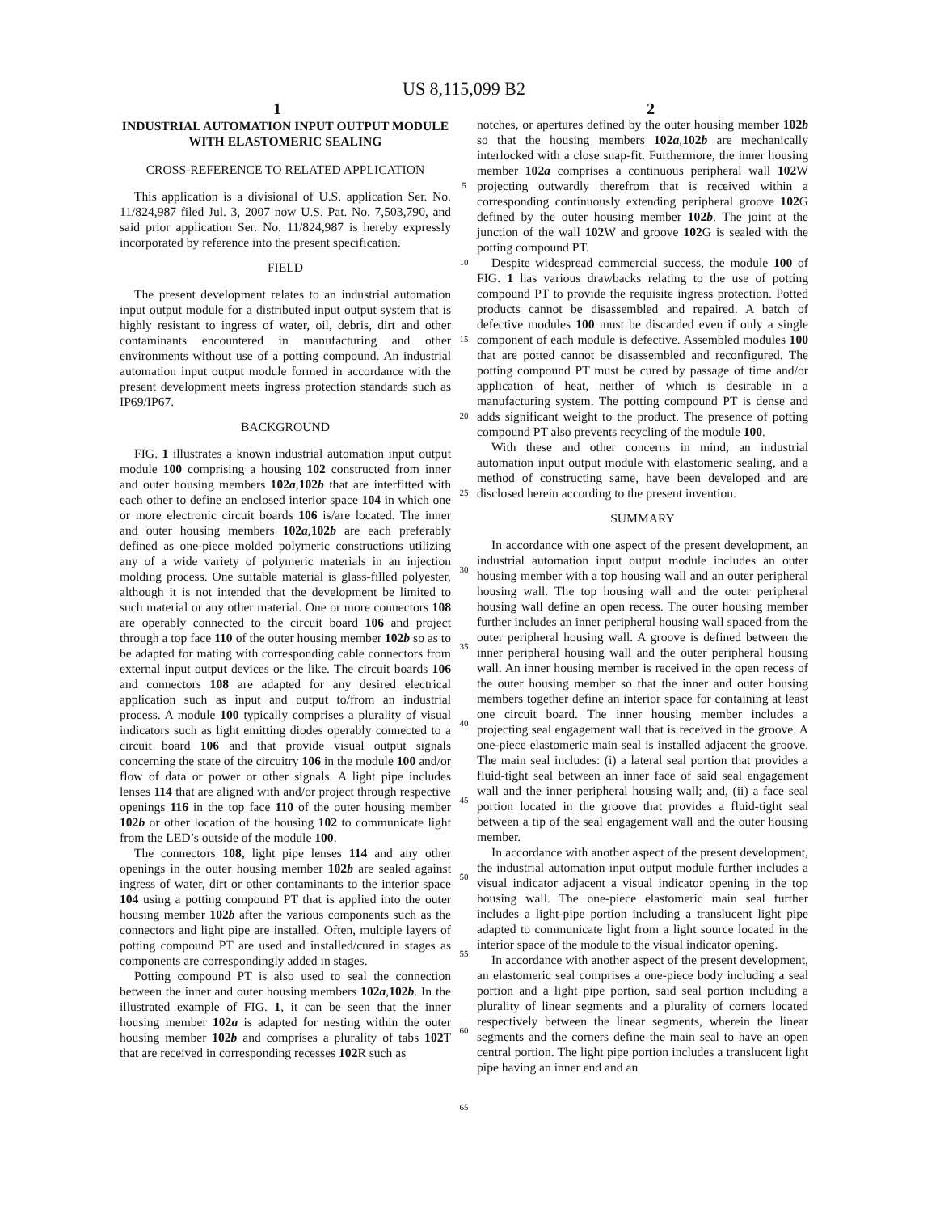US 8,115,099 B2
1 2
INDUSTRIAL AUTOMATION INPUT OUTPUT MODULE WITH ELASTOMERIC SEALING
CROSS-REFERENCE TO RELATED APPLICATION
This application is a divisional of U.S. application Ser. No. 11/824,987 filed Jul. 3, 2007 now U.S. Pat. No. 7,503,790, and said prior application Ser. No. 11/824,987 is hereby expressly incorporated by reference into the present specification.
FIELD
The present development relates to an industrial automation input output module for a distributed input output system that is highly resistant to ingress of water, oil, debris, dirt and other contaminants encountered in manufacturing and other environments without use of a potting compound. An industrial automation input output module formed in accordance with the present development meets ingress protection standards such as IP69/IP67.
BACKGROUND
FIG. 1 illustrates a known industrial automation input output module 100 comprising a housing 102 constructed from inner and outer housing members 102a,102b that are interfitted with each other to define an enclosed interior space 104 in which one or more electronic circuit boards 106 is/are located. The inner and outer housing members 102a,102b are each preferably defined as one-piece molded polymeric constructions utilizing any of a wide variety of polymeric materials in an injection molding process. One suitable material is glass-filled polyester, although it is not intended that the development be limited to such material or any other material. One or more connectors 108 are operably connected to the circuit board 106 and project through a top face 110 of the outer housing member 102b so as to be adapted for mating with corresponding cable connectors from external input output devices or the like. The circuit boards 106 and connectors 108 are adapted for any desired electrical application such as input and output to/from an industrial process. A module 100 typically comprises a plurality of visual indicators such as light emitting diodes operably connected to a circuit board 106 and that provide visual output signals concerning the state of the circuitry 106 in the module 100 and/or flow of data or power or other signals. A light pipe includes lenses 114 that are aligned with and/or project through respective openings 116 in the top face 110 of the outer housing member 102b or other location of the housing 102 to communicate light from the LED’s outside of the module 100.
The connectors 108, light pipe lenses 114 and any other openings in the outer housing member 102b are sealed against ingress of water, dirt or other contaminants to the interior space 104 using a potting compound PT that is applied into the outer housing member 102b after the various components such as the connectors and light pipe are installed. Often, multiple layers of potting compound PT are used and installed/cured in stages as components are correspondingly added in stages.
Potting compound PT is also used to seal the connection between the inner and outer housing members 102a,102b. In the illustrated example of FIG. 1, it can be seen that the inner housing member 102a is adapted for nesting within the outer housing member 102b and comprises a plurality of tabs 102 T that are received in corresponding recesses 102 R such as
5
10
15
20
25
30
35
40
45
50
55
60
65
notches, or apertures defined by the outer housing member 102b so that the housing members 102a,102b are mechanically interlocked with a close snap-fit. Furthermore, the inner housing member 102a comprises a continuous peripheral wall 102 W projecting outwardly therefrom that is received within a corresponding continuously extending peripheral groove 102 G defined by the outer housing member 102b. The joint at the junction of the wall 102 W and groove 102 G is sealed with the potting compound PT.
Despite widespread commercial success, the module 100 of FIG. 1 has various drawbacks relating to the use of potting compound PT to provide the requisite ingress protection. Potted products cannot be disassembled and repaired. A batch of defective modules 100 must be discarded even if only a single component of each module is defective. Assembled modules 100 that are potted cannot be disassembled and reconfigured. The potting compound PT must be cured by passage of time and/or application of heat, neither of which is desirable in a manufacturing system. The potting compound PT is dense and adds significant weight to the product. The presence of potting compound PT also prevents recycling of the module 100.
With these and other concerns in mind, an industrial automation input output module with elastomeric sealing, and a method of constructing same, have been developed and are disclosed herein according to the present invention.
SUMMARY
In accordance with one aspect of the present development, an industrial automation input output module includes an outer housing member with a top housing wall and an outer peripheral housing wall. The top housing wall and the outer peripheral housing wall define an open recess. The outer housing member further includes an inner peripheral housing wall spaced from the outer peripheral housing wall. A groove is defined between the inner peripheral housing wall and the outer peripheral housing wall. An inner housing member is received in the open recess of the outer housing member so that the inner and outer housing members together define an interior space for containing at least one circuit board. The inner housing member includes a projecting seal engagement wall that is received in the groove. A one-piece elastomeric main seal is installed adjacent the groove. The main seal includes: (i) a lateral seal portion that provides a fluid-tight seal between an inner face of said seal engagement wall and the inner peripheral housing wall; and, (ii) a face seal portion located in the groove that provides a fluid-tight seal between a tip of the seal engagement wall and the outer housing member.
In accordance with another aspect of the present development, the industrial automation input output module further includes a visual indicator adjacent a visual indicator opening in the top housing wall. The one-piece elastomeric main seal further includes a light-pipe portion including a translucent light pipe adapted to communicate light from a light source located in the interior space of the module to the visual indicator opening.
In accordance with another aspect of the present development, an elastomeric seal comprises a one-piece body including a seal portion and a light pipe portion, said seal portion including a plurality of linear segments and a plurality of corners located respectively between the linear segments, wherein the linear segments and the corners define the main seal to have an open central portion. The light pipe portion includes a translucent light pipe having an inner end and an